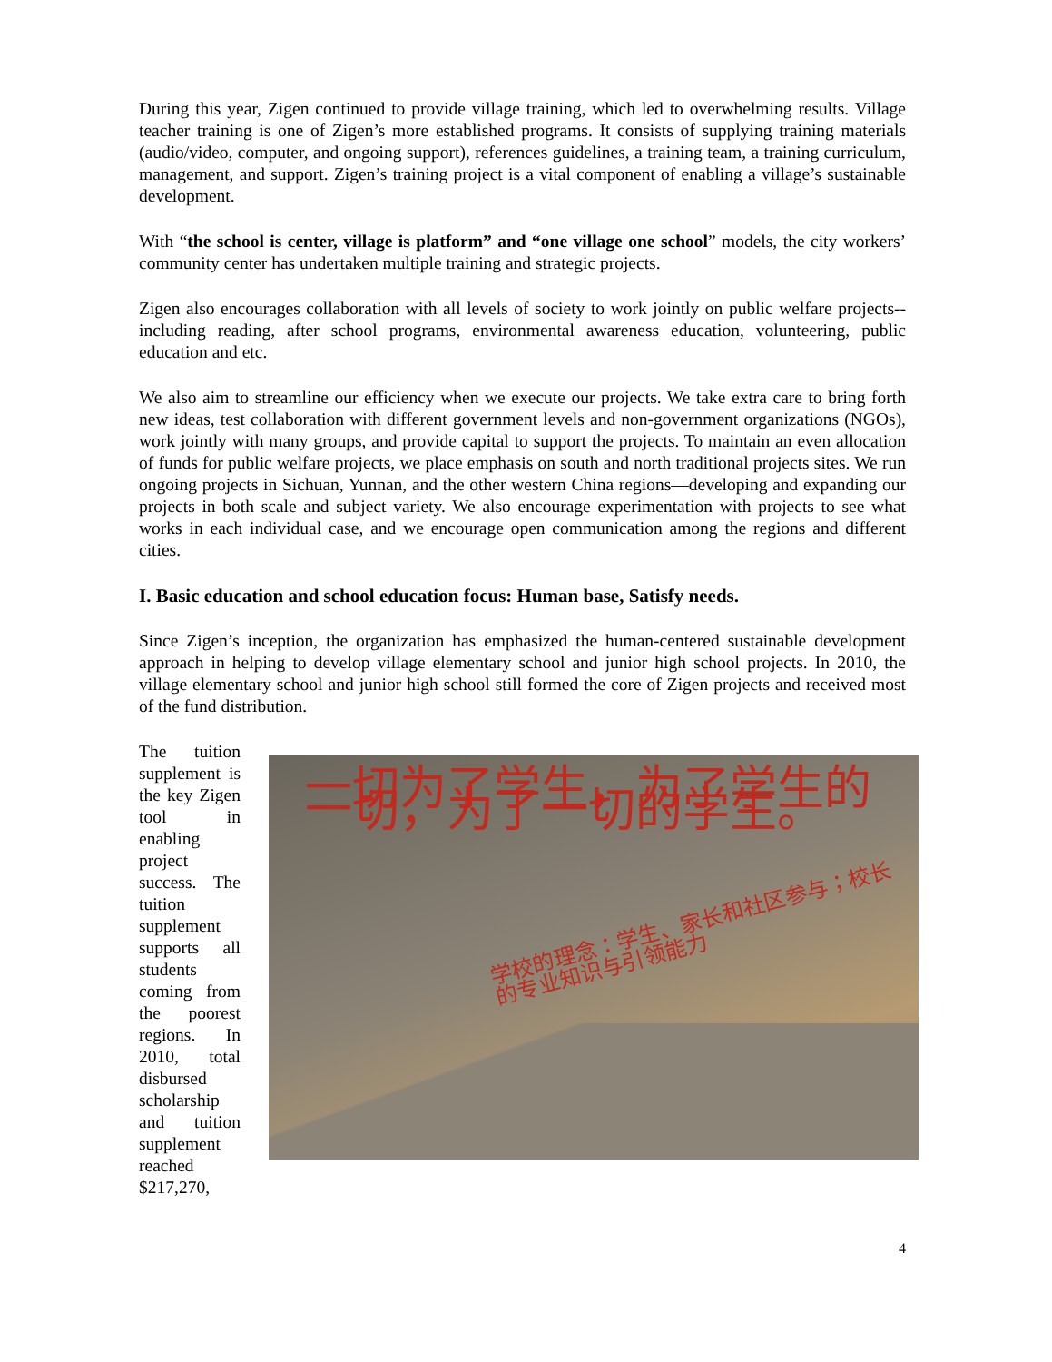During this year, Zigen continued to provide village training, which led to overwhelming results. Village teacher training is one of Zigen’s more established programs. It consists of supplying training materials (audio/video, computer, and ongoing support), references guidelines, a training team, a training curriculum, management, and support. Zigen’s training project is a vital component of enabling a village’s sustainable development.
With “the school is center, village is platform” and “one village one school” models, the city workers’ community center has undertaken multiple training and strategic projects.
Zigen also encourages collaboration with all levels of society to work jointly on public welfare projects--including reading, after school programs, environmental awareness education, volunteering, public education and etc.
We also aim to streamline our efficiency when we execute our projects. We take extra care to bring forth new ideas, test collaboration with different government levels and non-government organizations (NGOs), work jointly with many groups, and provide capital to support the projects. To maintain an even allocation of funds for public welfare projects, we place emphasis on south and north traditional projects sites. We run ongoing projects in Sichuan, Yunnan, and the other western China regions—developing and expanding our projects in both scale and subject variety. We also encourage experimentation with projects to see what works in each individual case, and we encourage open communication among the regions and different cities.
I. Basic education and school education focus: Human base, Satisfy needs.
Since Zigen’s inception, the organization has emphasized the human-centered sustainable development approach in helping to develop village elementary school and junior high school projects. In 2010, the village elementary school and junior high school still formed the core of Zigen projects and received most of the fund distribution.
The tuition supplement is the key Zigen tool in enabling project success. The tuition supplement supports all students coming from the poorest regions. In 2010, total disbursed scholarship and tuition supplement reached $217,270,
一切为了学生，为了学生的一切，为了一切的学生。
学校的理念：学生、家长和社区参与；校长的专业知识与引领能力
4